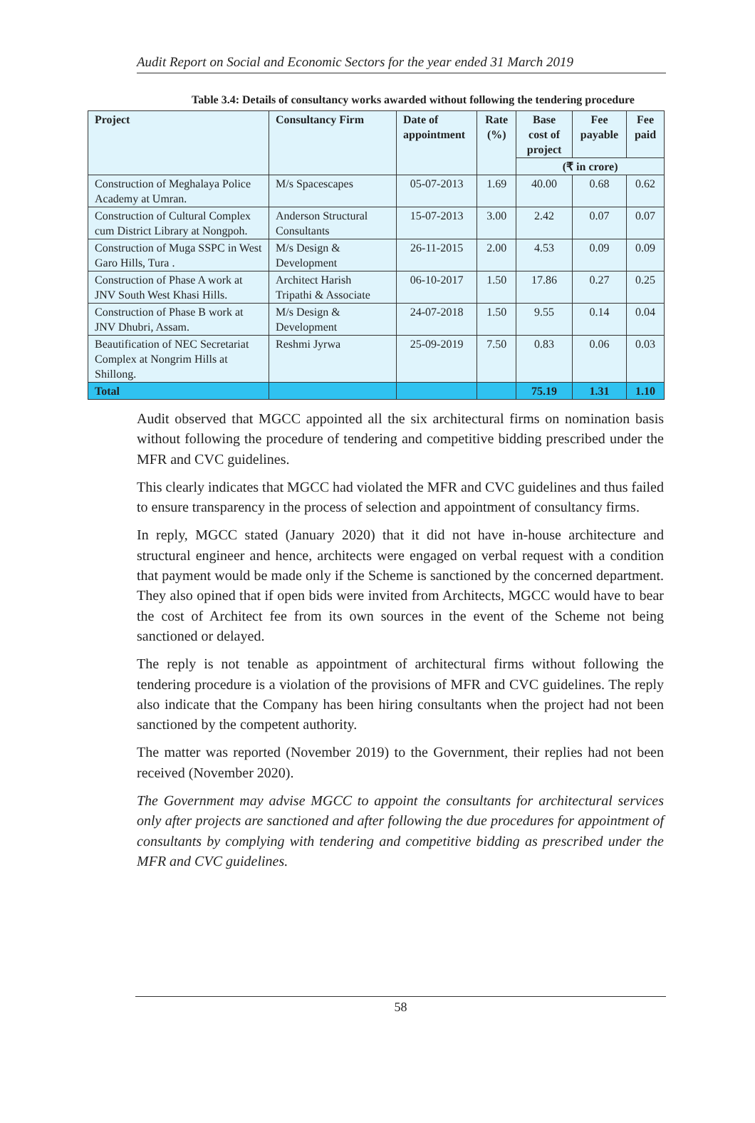Audit Report on Social and Economic Sectors for the year ended 31 March 2019
Table 3.4: Details of consultancy works awarded without following the tendering procedure
| Project | Consultancy Firm | Date of appointment | Rate (%) | Base cost of project | Fee payable | Fee paid |
| --- | --- | --- | --- | --- | --- | --- |
| | | | | (₹ in crore) | | |
| Construction of Meghalaya Police Academy at Umran. | M/s Spacescapes | 05-07-2013 | 1.69 | 40.00 | 0.68 | 0.62 |
| Construction of Cultural Complex cum District Library at Nongpoh. | Anderson Structural Consultants | 15-07-2013 | 3.00 | 2.42 | 0.07 | 0.07 |
| Construction of Muga SSPC in West Garo Hills, Tura . | M/s Design & Development | 26-11-2015 | 2.00 | 4.53 | 0.09 | 0.09 |
| Construction of Phase A work at JNV South West Khasi Hills. | Architect Harish Tripathi & Associate | 06-10-2017 | 1.50 | 17.86 | 0.27 | 0.25 |
| Construction of Phase B work at JNV Dhubri, Assam. | M/s Design & Development | 24-07-2018 | 1.50 | 9.55 | 0.14 | 0.04 |
| Beautification of NEC Secretariat Complex at Nongrim Hills at Shillong. | Reshmi Jyrwa | 25-09-2019 | 7.50 | 0.83 | 0.06 | 0.03 |
| Total | | | | 75.19 | 1.31 | 1.10 |
Audit observed that MGCC appointed all the six architectural firms on nomination basis without following the procedure of tendering and competitive bidding prescribed under the MFR and CVC guidelines.
This clearly indicates that MGCC had violated the MFR and CVC guidelines and thus failed to ensure transparency in the process of selection and appointment of consultancy firms.
In reply, MGCC stated (January 2020) that it did not have in-house architecture and structural engineer and hence, architects were engaged on verbal request with a condition that payment would be made only if the Scheme is sanctioned by the concerned department. They also opined that if open bids were invited from Architects, MGCC would have to bear the cost of Architect fee from its own sources in the event of the Scheme not being sanctioned or delayed.
The reply is not tenable as appointment of architectural firms without following the tendering procedure is a violation of the provisions of MFR and CVC guidelines. The reply also indicate that the Company has been hiring consultants when the project had not been sanctioned by the competent authority.
The matter was reported (November 2019) to the Government, their replies had not been received (November 2020).
The Government may advise MGCC to appoint the consultants for architectural services only after projects are sanctioned and after following the due procedures for appointment of consultants by complying with tendering and competitive bidding as prescribed under the MFR and CVC guidelines.
58